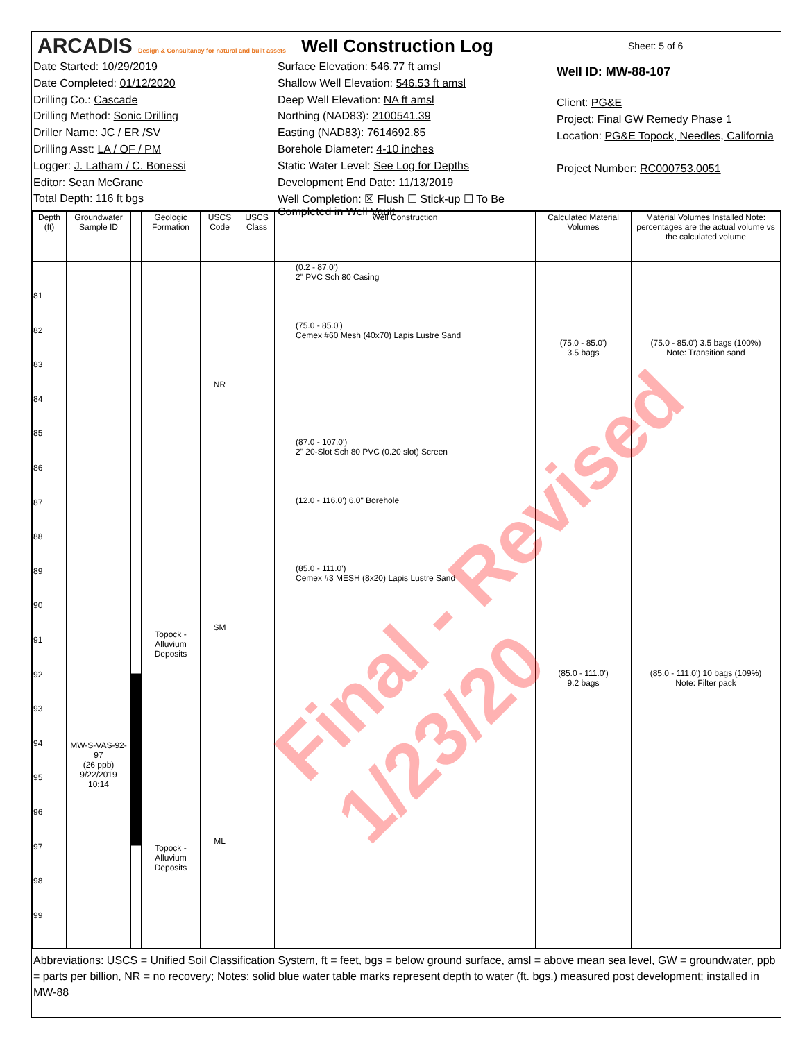ARCADIS Design & Consultancy for natural and built assets
Well Construction Log
Sheet: 5 of 6
Date Started: 10/29/2019
Date Completed: 01/12/2020
Drilling Co.: Cascade
Drilling Method: Sonic Drilling
Driller Name: JC / ER /SV
Drilling Asst: LA / OF / PM
Logger: J. Latham / C. Bonessi
Editor: Sean McGrane
Total Depth: 116 ft bgs
Surface Elevation: 546.77 ft amsl
Shallow Well Elevation: 546.53 ft amsl
Deep Well Elevation: NA ft amsl
Northing (NAD83): 2100541.39
Easting (NAD83): 7614692.85
Borehole Diameter: 4-10 inches
Static Water Level: See Log for Depths
Development End Date: 11/13/2019
Well Completion: ☒ Flush ☐ Stick-up ☐ To Be Completed in Well Vault
Well ID: MW-88-107
Client: PG&E
Project: Final GW Remedy Phase 1
Location: PG&E Topock, Needles, California
Project Number: RC000753.0051
| Depth (ft) | Groundwater Sample ID | | Geologic Formation | USCS Code | USCS Class | Well Construction | Calculated Material Volumes | Material Volumes Installed Note: percentages are the actual volume vs the calculated volume |
| --- | --- | --- | --- | --- | --- | --- | --- | --- |
| 81 82 83 84 85 86 87 88 89 90 91 92 93 94 95 96 97 98 99 | MW-S-VAS-92-97 (26 ppb) 9/22/2019 10:14 | | Topock - Alluvium Deposits Topock - Alluvium Deposits | NR SM ML | | (0.2 - 87.0') 2" PVC Sch 80 Casing (75.0 - 85.0') Cemex #60 Mesh (40x70) Lapis Lustre Sand (87.0 - 107.0') 2" 20-Slot Sch 80 PVC (0.20 slot) Screen (12.0 - 116.0') 6.0" Borehole (85.0 - 111.0') Cemex #3 MESH (8x20) Lapis Lustre Sand | (75.0 - 85.0') 3.5 bags (85.0 - 111.0') 9.2 bags | (75.0 - 85.0') 3.5 bags (100%) Note: Transition sand (85.0 - 111.0') 10 bags (109%) Note: Filter pack |
Abbreviations: USCS = Unified Soil Classification System, ft = feet, bgs = below ground surface, amsl = above mean sea level, GW = groundwater, ppb = parts per billion, NR = no recovery; Notes: solid blue water table marks represent depth to water (ft. bgs.) measured post development; installed in MW-88
Final - Revised 1/23/20